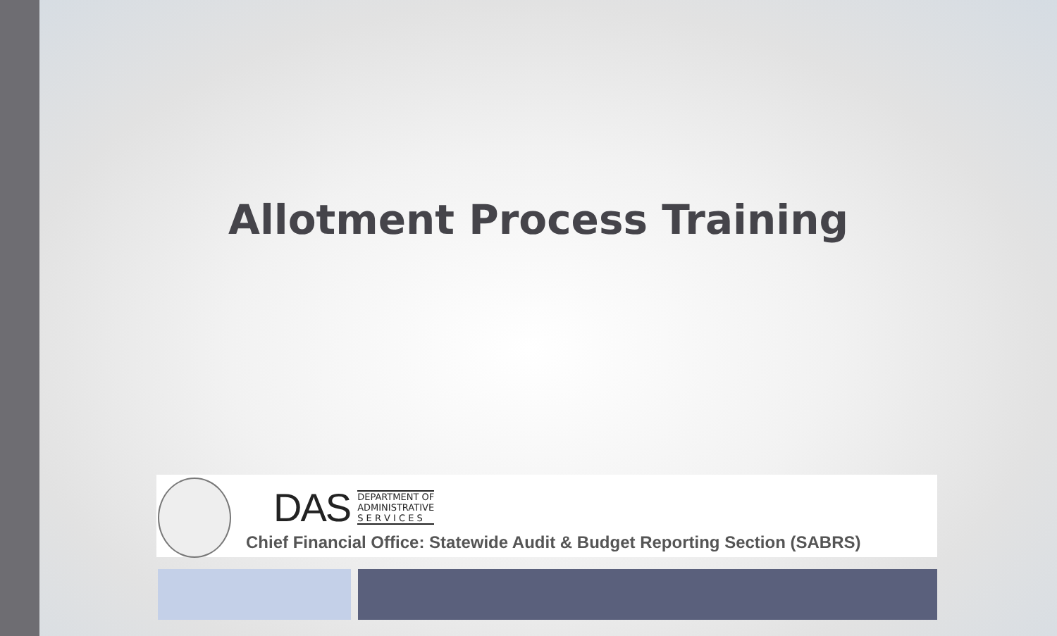Allotment Process Training
DAS
DEPARTMENT OF
ADMINISTRATIVE
S E R V I C E S
Chief Financial Office: Statewide Audit & Budget Reporting Section (SABRS)